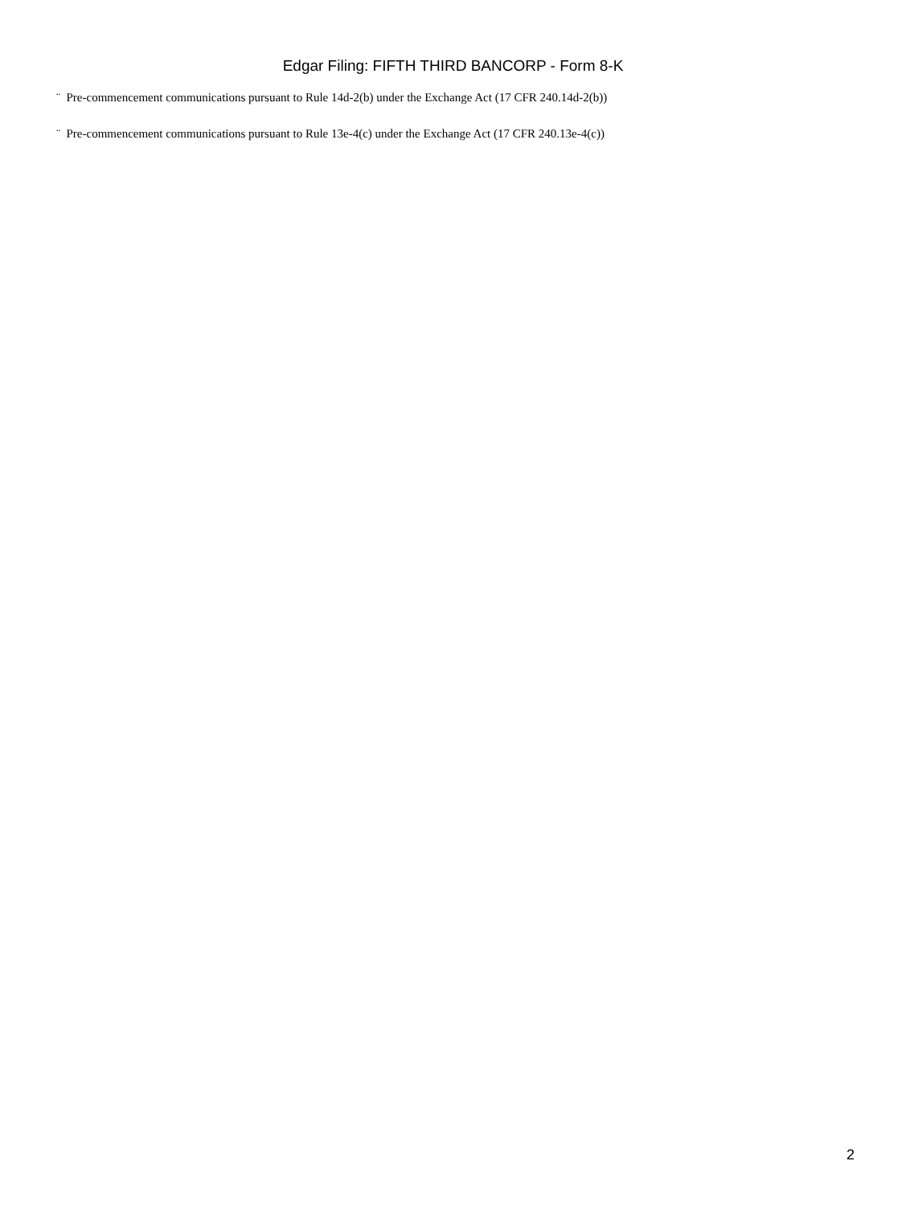Edgar Filing: FIFTH THIRD BANCORP - Form 8-K
¨ Pre-commencement communications pursuant to Rule 14d-2(b) under the Exchange Act (17 CFR 240.14d-2(b))
¨ Pre-commencement communications pursuant to Rule 13e-4(c) under the Exchange Act (17 CFR 240.13e-4(c))
2